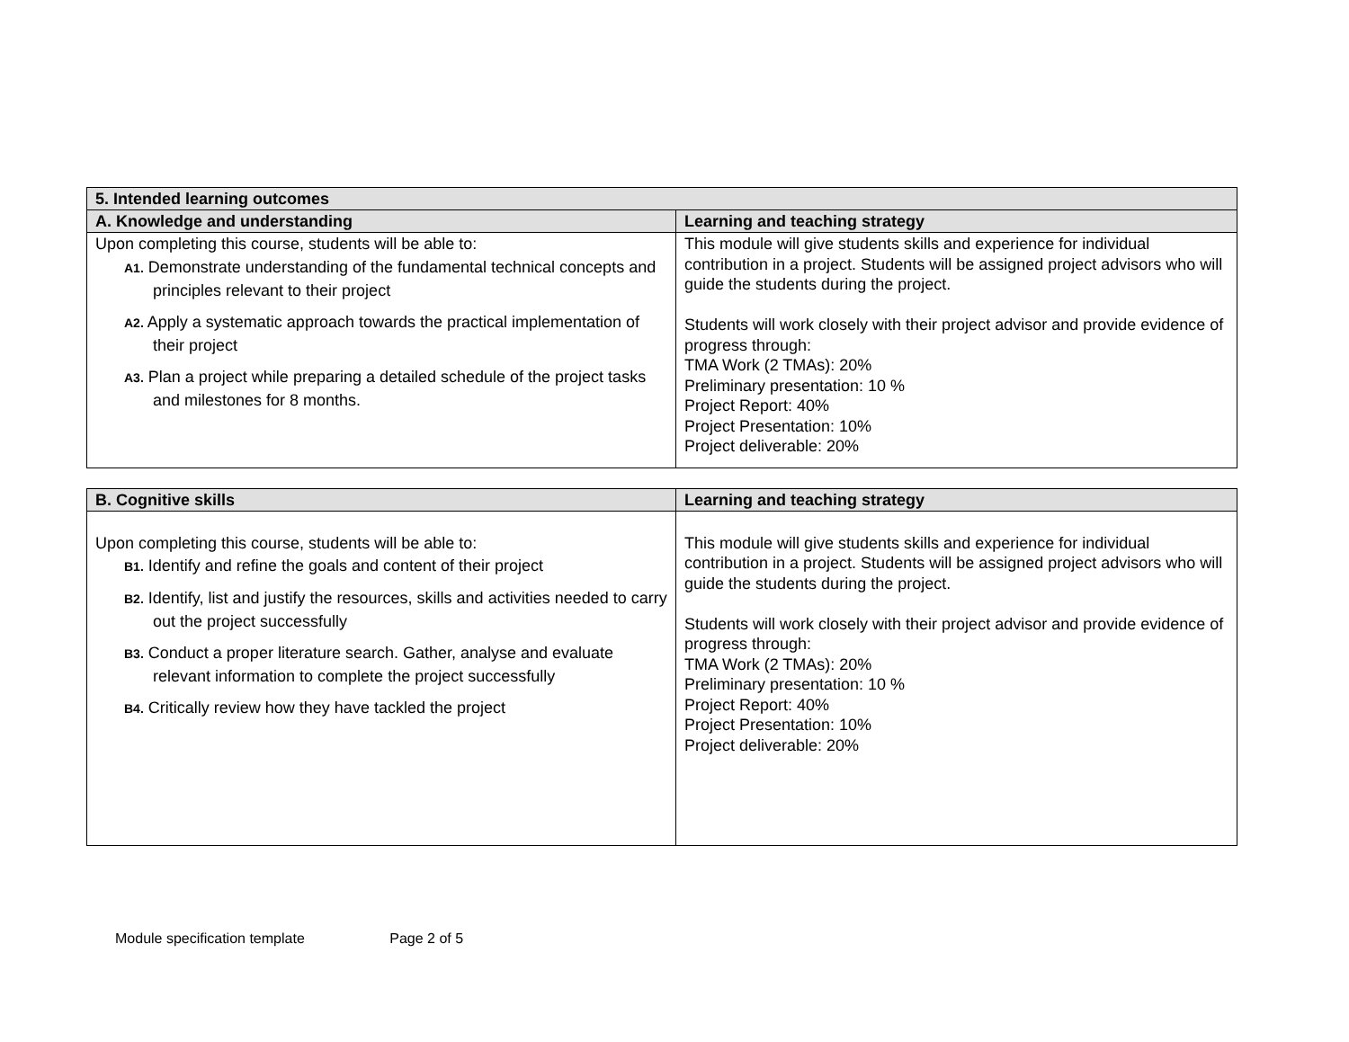| 5. Intended learning outcomes | |
| --- | --- |
| A. Knowledge and understanding | Learning and teaching strategy |
| Upon completing this course, students will be able to: A1. Demonstrate understanding of the fundamental technical concepts and principles relevant to their project A2. Apply a systematic approach towards the practical implementation of their project A3. Plan a project while preparing a detailed schedule of the project tasks and milestones for 8 months. | This module will give students skills and experience for individual contribution in a project. Students will be assigned project advisors who will guide the students during the project. Students will work closely with their project advisor and provide evidence of progress through: TMA Work (2 TMAs): 20% Preliminary presentation: 10 % Project Report: 40% Project Presentation: 10% Project deliverable: 20% |
| B. Cognitive skills | Learning and teaching strategy |
| --- | --- |
| Upon completing this course, students will be able to: B1. Identify and refine the goals and content of their project B2. Identify, list and justify the resources, skills and activities needed to carry out the project successfully B3. Conduct a proper literature search. Gather, analyse and evaluate relevant information to complete the project successfully B4. Critically review how they have tackled the project | This module will give students skills and experience for individual contribution in a project. Students will be assigned project advisors who will guide the students during the project. Students will work closely with their project advisor and provide evidence of progress through: TMA Work (2 TMAs): 20% Preliminary presentation: 10 % Project Report: 40% Project Presentation: 10% Project deliverable: 20% |
Module specification template Page 2 of 5